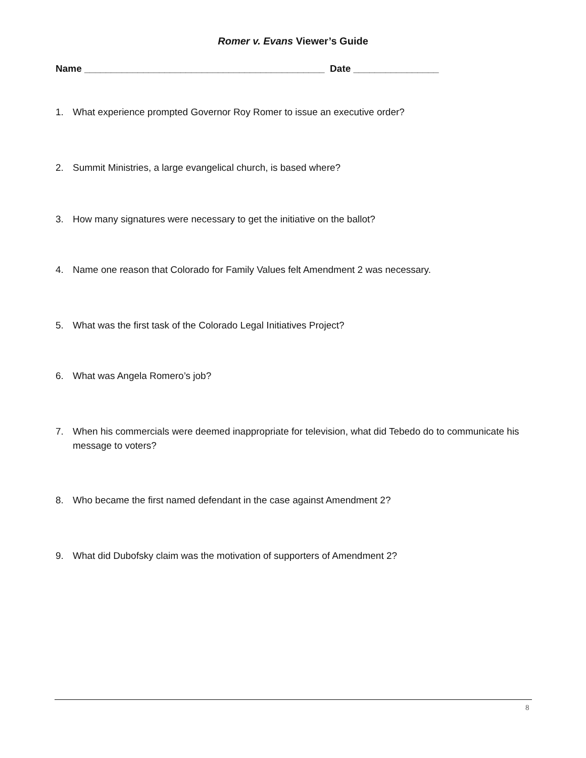Romer v. Evans Viewer’s Guide
Name _____________________________________________ Date ________________
1. What experience prompted Governor Roy Romer to issue an executive order?
2. Summit Ministries, a large evangelical church, is based where?
3. How many signatures were necessary to get the initiative on the ballot?
4. Name one reason that Colorado for Family Values felt Amendment 2 was necessary.
5. What was the first task of the Colorado Legal Initiatives Project?
6. What was Angela Romero’s job?
7. When his commercials were deemed inappropriate for television, what did Tebedo do to communicate his message to voters?
8. Who became the first named defendant in the case against Amendment 2?
9. What did Dubofsky claim was the motivation of supporters of Amendment 2?
8